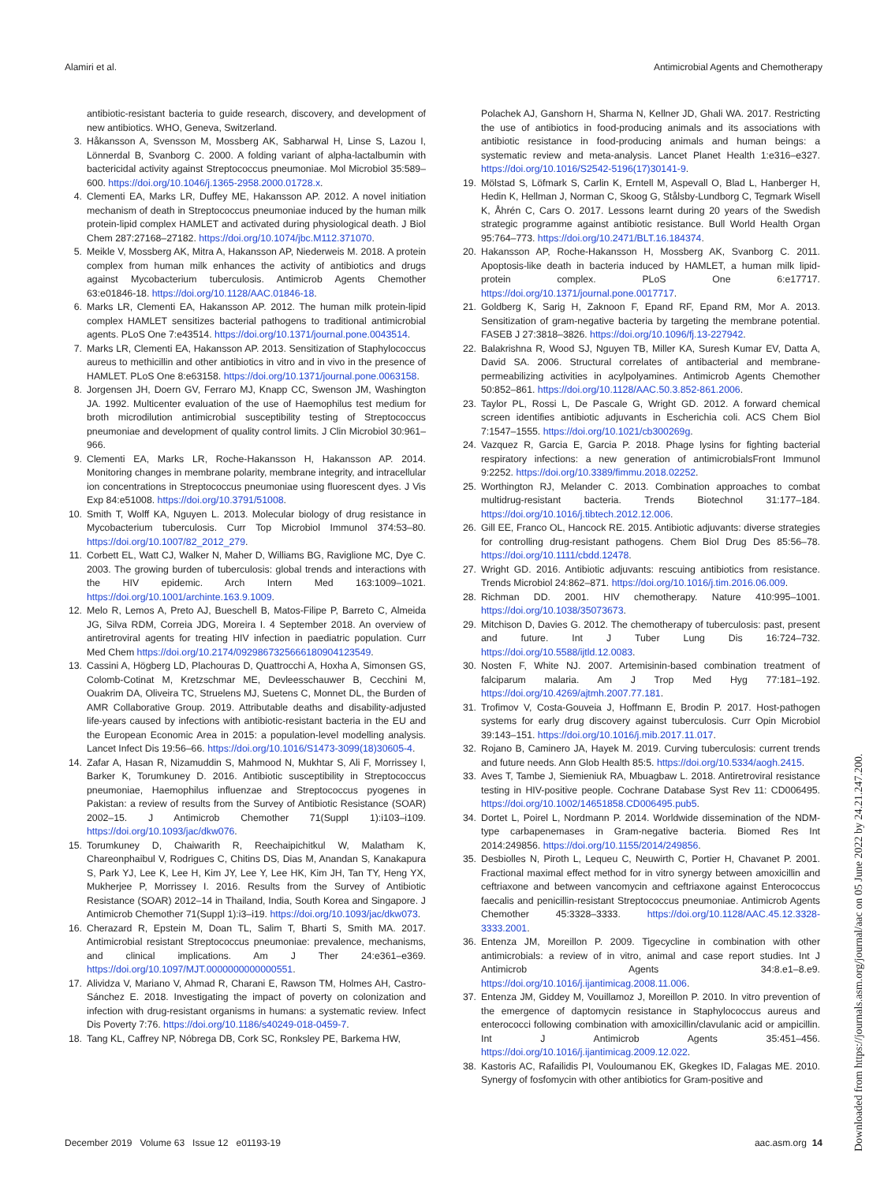Alamiri et al. Antimicrobial Agents and Chemotherapy
antibiotic-resistant bacteria to guide research, discovery, and development of new antibiotics. WHO, Geneva, Switzerland.
3. Håkansson A, Svensson M, Mossberg AK, Sabharwal H, Linse S, Lazou I, Lönnerdal B, Svanborg C. 2000. A folding variant of alpha-lactalbumin with bactericidal activity against Streptococcus pneumoniae. Mol Microbiol 35:589–600. https://doi.org/10.1046/j.1365-2958.2000.01728.x.
4. Clementi EA, Marks LR, Duffey ME, Hakansson AP. 2012. A novel initiation mechanism of death in Streptococcus pneumoniae induced by the human milk protein-lipid complex HAMLET and activated during physiological death. J Biol Chem 287:27168–27182. https://doi.org/10.1074/jbc.M112.371070.
5. Meikle V, Mossberg AK, Mitra A, Hakansson AP, Niederweis M. 2018. A protein complex from human milk enhances the activity of antibiotics and drugs against Mycobacterium tuberculosis. Antimicrob Agents Chemother 63:e01846-18. https://doi.org/10.1128/AAC.01846-18.
6. Marks LR, Clementi EA, Hakansson AP. 2012. The human milk protein-lipid complex HAMLET sensitizes bacterial pathogens to traditional antimicrobial agents. PLoS One 7:e43514. https://doi.org/10.1371/journal.pone.0043514.
7. Marks LR, Clementi EA, Hakansson AP. 2013. Sensitization of Staphylococcus aureus to methicillin and other antibiotics in vitro and in vivo in the presence of HAMLET. PLoS One 8:e63158. https://doi.org/10.1371/journal.pone.0063158.
8. Jorgensen JH, Doern GV, Ferraro MJ, Knapp CC, Swenson JM, Washington JA. 1992. Multicenter evaluation of the use of Haemophilus test medium for broth microdilution antimicrobial susceptibility testing of Streptococcus pneumoniae and development of quality control limits. J Clin Microbiol 30:961–966.
9. Clementi EA, Marks LR, Roche-Hakansson H, Hakansson AP. 2014. Monitoring changes in membrane polarity, membrane integrity, and intracellular ion concentrations in Streptococcus pneumoniae using fluorescent dyes. J Vis Exp 84:e51008. https://doi.org/10.3791/51008.
10. Smith T, Wolff KA, Nguyen L. 2013. Molecular biology of drug resistance in Mycobacterium tuberculosis. Curr Top Microbiol Immunol 374:53–80. https://doi.org/10.1007/82_2012_279.
11. Corbett EL, Watt CJ, Walker N, Maher D, Williams BG, Raviglione MC, Dye C. 2003. The growing burden of tuberculosis: global trends and interactions with the HIV epidemic. Arch Intern Med 163:1009–1021. https://doi.org/10.1001/archinte.163.9.1009.
12. Melo R, Lemos A, Preto AJ, Bueschell B, Matos-Filipe P, Barreto C, Almeida JG, Silva RDM, Correia JDG, Moreira I. 4 September 2018. An overview of antiretroviral agents for treating HIV infection in paediatric population. Curr Med Chem https://doi.org/10.2174/0929867325666180904123549.
13. Cassini A, Högberg LD, Plachouras D, Quattrocchi A, Hoxha A, Simonsen GS, Colomb-Cotinat M, Kretzschmar ME, Devleesschauwer B, Cecchini M, Ouakrim DA, Oliveira TC, Struelens MJ, Suetens C, Monnet DL, the Burden of AMR Collaborative Group. 2019. Attributable deaths and disability-adjusted life-years caused by infections with antibiotic-resistant bacteria in the EU and the European Economic Area in 2015: a population-level modelling analysis. Lancet Infect Dis 19:56–66. https://doi.org/10.1016/S1473-3099(18)30605-4.
14. Zafar A, Hasan R, Nizamuddin S, Mahmood N, Mukhtar S, Ali F, Morrissey I, Barker K, Torumkuney D. 2016. Antibiotic susceptibility in Streptococcus pneumoniae, Haemophilus influenzae and Streptococcus pyogenes in Pakistan: a review of results from the Survey of Antibiotic Resistance (SOAR) 2002–15. J Antimicrob Chemother 71(Suppl 1):i103–i109. https://doi.org/10.1093/jac/dkw076.
15. Torumkuney D, Chaiwarith R, Reechaipichitkul W, Malatham K, Chareonphaibul V, Rodrigues C, Chitins DS, Dias M, Anandan S, Kanakapura S, Park YJ, Lee K, Lee H, Kim JY, Lee Y, Lee HK, Kim JH, Tan TY, Heng YX, Mukherjee P, Morrissey I. 2016. Results from the Survey of Antibiotic Resistance (SOAR) 2012–14 in Thailand, India, South Korea and Singapore. J Antimicrob Chemother 71(Suppl 1):i3–i19. https://doi.org/10.1093/jac/dkw073.
16. Cherazard R, Epstein M, Doan TL, Salim T, Bharti S, Smith MA. 2017. Antimicrobial resistant Streptococcus pneumoniae: prevalence, mechanisms, and clinical implications. Am J Ther 24:e361–e369. https://doi.org/10.1097/MJT.0000000000000551.
17. Alividza V, Mariano V, Ahmad R, Charani E, Rawson TM, Holmes AH, Castro-Sánchez E. 2018. Investigating the impact of poverty on colonization and infection with drug-resistant organisms in humans: a systematic review. Infect Dis Poverty 7:76. https://doi.org/10.1186/s40249-018-0459-7.
18. Tang KL, Caffrey NP, Nóbrega DB, Cork SC, Ronksley PE, Barkema HW,
Polachek AJ, Ganshorn H, Sharma N, Kellner JD, Ghali WA. 2017. Restricting the use of antibiotics in food-producing animals and its associations with antibiotic resistance in food-producing animals and human beings: a systematic review and meta-analysis. Lancet Planet Health 1:e316–e327. https://doi.org/10.1016/S2542-5196(17)30141-9.
19. Mölstad S, Löfmark S, Carlin K, Erntell M, Aspevall O, Blad L, Hanberger H, Hedin K, Hellman J, Norman C, Skoog G, Stålsby-Lundborg C, Tegmark Wisell K, Åhrén C, Cars O. 2017. Lessons learnt during 20 years of the Swedish strategic programme against antibiotic resistance. Bull World Health Organ 95:764–773. https://doi.org/10.2471/BLT.16.184374.
20. Hakansson AP, Roche-Hakansson H, Mossberg AK, Svanborg C. 2011. Apoptosis-like death in bacteria induced by HAMLET, a human milk lipid-protein complex. PLoS One 6:e17717. https://doi.org/10.1371/journal.pone.0017717.
21. Goldberg K, Sarig H, Zaknoon F, Epand RF, Epand RM, Mor A. 2013. Sensitization of gram-negative bacteria by targeting the membrane potential. FASEB J 27:3818–3826. https://doi.org/10.1096/fj.13-227942.
22. Balakrishna R, Wood SJ, Nguyen TB, Miller KA, Suresh Kumar EV, Datta A, David SA. 2006. Structural correlates of antibacterial and membrane-permeabilizing activities in acylpolyamines. Antimicrob Agents Chemother 50:852–861. https://doi.org/10.1128/AAC.50.3.852-861.2006.
23. Taylor PL, Rossi L, De Pascale G, Wright GD. 2012. A forward chemical screen identifies antibiotic adjuvants in Escherichia coli. ACS Chem Biol 7:1547–1555. https://doi.org/10.1021/cb300269g.
24. Vazquez R, Garcia E, Garcia P. 2018. Phage lysins for fighting bacterial respiratory infections: a new generation of antimicrobialsFront Immunol 9:2252. https://doi.org/10.3389/fimmu.2018.02252.
25. Worthington RJ, Melander C. 2013. Combination approaches to combat multidrug-resistant bacteria. Trends Biotechnol 31:177–184. https://doi.org/10.1016/j.tibtech.2012.12.006.
26. Gill EE, Franco OL, Hancock RE. 2015. Antibiotic adjuvants: diverse strategies for controlling drug-resistant pathogens. Chem Biol Drug Des 85:56–78. https://doi.org/10.1111/cbdd.12478.
27. Wright GD. 2016. Antibiotic adjuvants: rescuing antibiotics from resistance. Trends Microbiol 24:862–871. https://doi.org/10.1016/j.tim.2016.06.009.
28. Richman DD. 2001. HIV chemotherapy. Nature 410:995–1001. https://doi.org/10.1038/35073673.
29. Mitchison D, Davies G. 2012. The chemotherapy of tuberculosis: past, present and future. Int J Tuber Lung Dis 16:724–732. https://doi.org/10.5588/ijtld.12.0083.
30. Nosten F, White NJ. 2007. Artemisinin-based combination treatment of falciparum malaria. Am J Trop Med Hyg 77:181–192. https://doi.org/10.4269/ajtmh.2007.77.181.
31. Trofimov V, Costa-Gouveia J, Hoffmann E, Brodin P. 2017. Host-pathogen systems for early drug discovery against tuberculosis. Curr Opin Microbiol 39:143–151. https://doi.org/10.1016/j.mib.2017.11.017.
32. Rojano B, Caminero JA, Hayek M. 2019. Curving tuberculosis: current trends and future needs. Ann Glob Health 85:5. https://doi.org/10.5334/aogh.2415.
33. Aves T, Tambe J, Siemieniuk RA, Mbuagbaw L. 2018. Antiretroviral resistance testing in HIV-positive people. Cochrane Database Syst Rev 11: CD006495. https://doi.org/10.1002/14651858.CD006495.pub5.
34. Dortet L, Poirel L, Nordmann P. 2014. Worldwide dissemination of the NDM-type carbapenemases in Gram-negative bacteria. Biomed Res Int 2014:249856. https://doi.org/10.1155/2014/249856.
35. Desbiolles N, Piroth L, Lequeu C, Neuwirth C, Portier H, Chavanet P. 2001. Fractional maximal effect method for in vitro synergy between amoxicillin and ceftriaxone and between vancomycin and ceftriaxone against Enterococcus faecalis and penicillin-resistant Streptococcus pneumoniae. Antimicrob Agents Chemother 45:3328–3333. https://doi.org/10.1128/AAC.45.12.3328-3333.2001.
36. Entenza JM, Moreillon P. 2009. Tigecycline in combination with other antimicrobials: a review of in vitro, animal and case report studies. Int J Antimicrob Agents 34:8.e1–8.e9. https://doi.org/10.1016/j.ijantimicag.2008.11.006.
37. Entenza JM, Giddey M, Vouillamoz J, Moreillon P. 2010. In vitro prevention of the emergence of daptomycin resistance in Staphylococcus aureus and enterococci following combination with amoxicillin/clavulanic acid or ampicillin. Int J Antimicrob Agents 35:451–456. https://doi.org/10.1016/j.ijantimicag.2009.12.022.
38. Kastoris AC, Rafailidis PI, Vouloumanou EK, Gkegkes ID, Falagas ME. 2010. Synergy of fosfomycin with other antibiotics for Gram-positive and
December 2019 Volume 63 Issue 12 e01193-19 aac.asm.org 14
Downloaded from https://journals.asm.org/journal/aac on 05 June 2022 by 24.21.247.200.